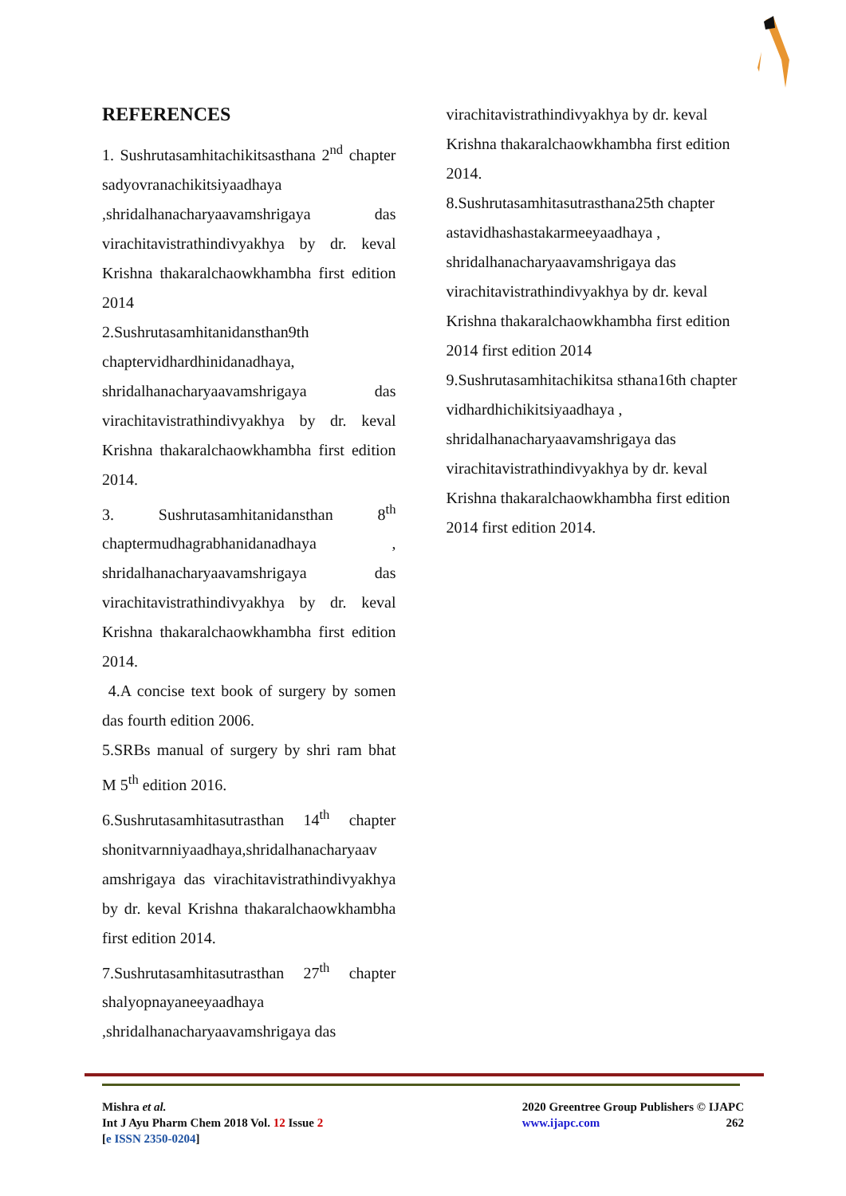REFERENCES
1. Sushrutasamhitachikitsasthana 2<sup>nd</sup> chapter sadyovranachikitsiyaadhaya ,shridalhanacharyaavamshrigaya das virachitavistrathindivyakhya by dr. keval Krishna thakaralchaowkhambha first edition 2014
2.Sushrutasamhitanidansthan9th chaptervidhardhinidanadhaya, shridalhanacharyaavamshrigaya das virachitavistrathindivyakhya by dr. keval Krishna thakaralchaowkhambha first edition 2014.
3. Sushrutasamhitanidansthan 8<sup>th</sup> chaptermudhagrabhanidanadhaya , shridalhanacharyaavamshrigaya das virachitavistrathindivyakhya by dr. keval Krishna thakaralchaowkhambha first edition 2014.
4.A concise text book of surgery by somen das fourth edition 2006.
5.SRBs manual of surgery by shri ram bhat M 5<sup>th</sup> edition 2016.
6.Sushrutasamhitasutrasthan 14<sup>th</sup> chapter shonitvarnniyaadhaya,shridalhanacharyaav amshrigaya das virachitavistrathindivyakhya by dr. keval Krishna thakaralchaowkhambha first edition 2014.
7.Sushrutasamhitasutrasthan 27<sup>th</sup> chapter shalyopnayaneeyaadhaya ,shridalhanacharyaavamshrigaya das
virachitavistrathindivyakhya by dr. keval Krishna thakaralchaowkhambha first edition 2014.
8.Sushrutasamhitasutrasthana25th chapter astavidhashastakarmeeyaadhaya , shridalhanacharyaavamshrigaya das virachitavistrathindivyakhya by dr. keval Krishna thakaralchaowkhambha first edition 2014 first edition 2014
9.Sushrutasamhitachikitsa sthana16th chapter vidhardhichikitsiyaadhaya , shridalhanacharyaavamshrigaya das virachitavistrathindivyakhya by dr. keval Krishna thakaralchaowkhambha first edition 2014 first edition 2014.
Mishra et al.
Int J Ayu Pharm Chem 2018 Vol. 12 Issue 2
[e ISSN 2350-0204]
2020 Greentree Group Publishers © IJAPC
www.ijapc.com 262